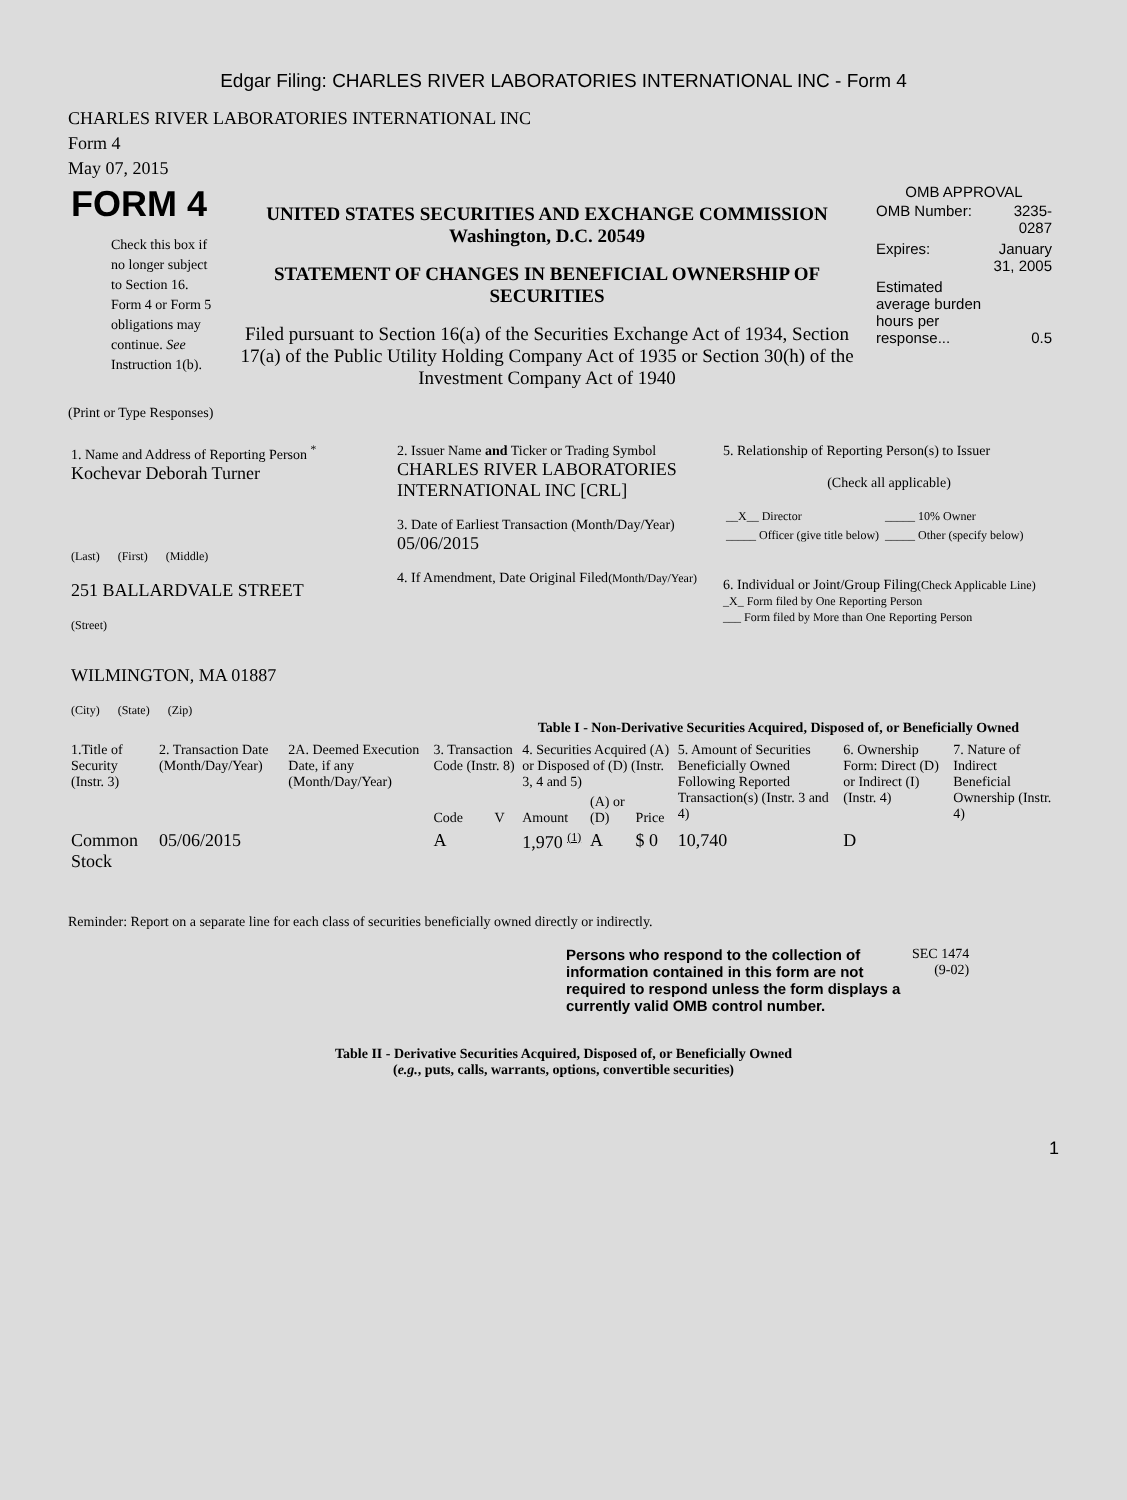Edgar Filing: CHARLES RIVER LABORATORIES INTERNATIONAL INC - Form 4
CHARLES RIVER LABORATORIES INTERNATIONAL INC
Form 4
May 07, 2015
| FORM 4 Check this box if no longer subject to Section 16. Form 4 or Form 5 obligations may continue. See Instruction 1(b). | UNITED STATES SECURITIES AND EXCHANGE COMMISSION Washington, D.C. 20549 STATEMENT OF CHANGES IN BENEFICIAL OWNERSHIP OF SECURITIES Filed pursuant to Section 16(a) of the Securities Exchange Act of 1934, Section 17(a) of the Public Utility Holding Company Act of 1935 or Section 30(h) of the Investment Company Act of 1940 | OMB APPROVAL / OMB Number: / 3235-0287 / / Expires: / January 31, 2005 / / Estimated average burden hours per response... / 0.5 / |
(Print or Type Responses)
| 1. Name and Address of Reporting Person <sup>*</sup> Kochevar Deborah Turner (Last) (First) (Middle) 251 BALLARDVALE STREET (Street) WILMINGTON, MA 01887 (City) (State) (Zip) | 2. Issuer Name and Ticker or Trading Symbol CHARLES RIVER LABORATORIES INTERNATIONAL INC [CRL] 3. Date of Earliest Transaction (Month/Day/Year) 05/06/2015 4. If Amendment, Date Original Filed (Month/Day/Year) | 5. Relationship of Reporting Person(s) to Issuer (Check all applicable) / __X__ Director / _____ 10% Owner / / _____ Officer (give title below) / _____ Other (specify below) / 6. Individual or Joint/Group Filing (Check Applicable Line) _X_ Form filed by One Reporting Person ___ Form filed by More than One Reporting Person |
Table I - Non-Derivative Securities Acquired, Disposed of, or Beneficially Owned
| 1.Title of Security (Instr. 3) | 2. Transaction Date (Month/Day/Year) | 2A. Deemed Execution Date, if any (Month/Day/Year) | 3. Transaction Code (Instr. 8) | | 4. Securities Acquired (A) or Disposed of (D) (Instr. 3, 4 and 5) | | | 5. Amount of Securities Beneficially Owned Following Reported Transaction(s) (Instr. 3 and 4) | 6. Ownership Form: Direct (D) or Indirect (I) (Instr. 4) | 7. Nature of Indirect Beneficial Ownership (Instr. 4) |
| --- | --- | --- | --- | --- | --- | --- | --- | --- | --- | --- |
| | | | Code | V | Amount | (A) or (D) | Price | | | |
| Common Stock | 05/06/2015 | | A | | 1,970 <sup>(1)</sup> | A | $ 0 | 10,740 | D | |
Reminder: Report on a separate line for each class of securities beneficially owned directly or indirectly.
| Persons who respond to the collection of information contained in this form are not required to respond unless the form displays a currently valid OMB control number. | SEC 1474 (9-02) |
Table II - Derivative Securities Acquired, Disposed of, or Beneficially Owned
(e.g., puts, calls, warrants, options, convertible securities)
1